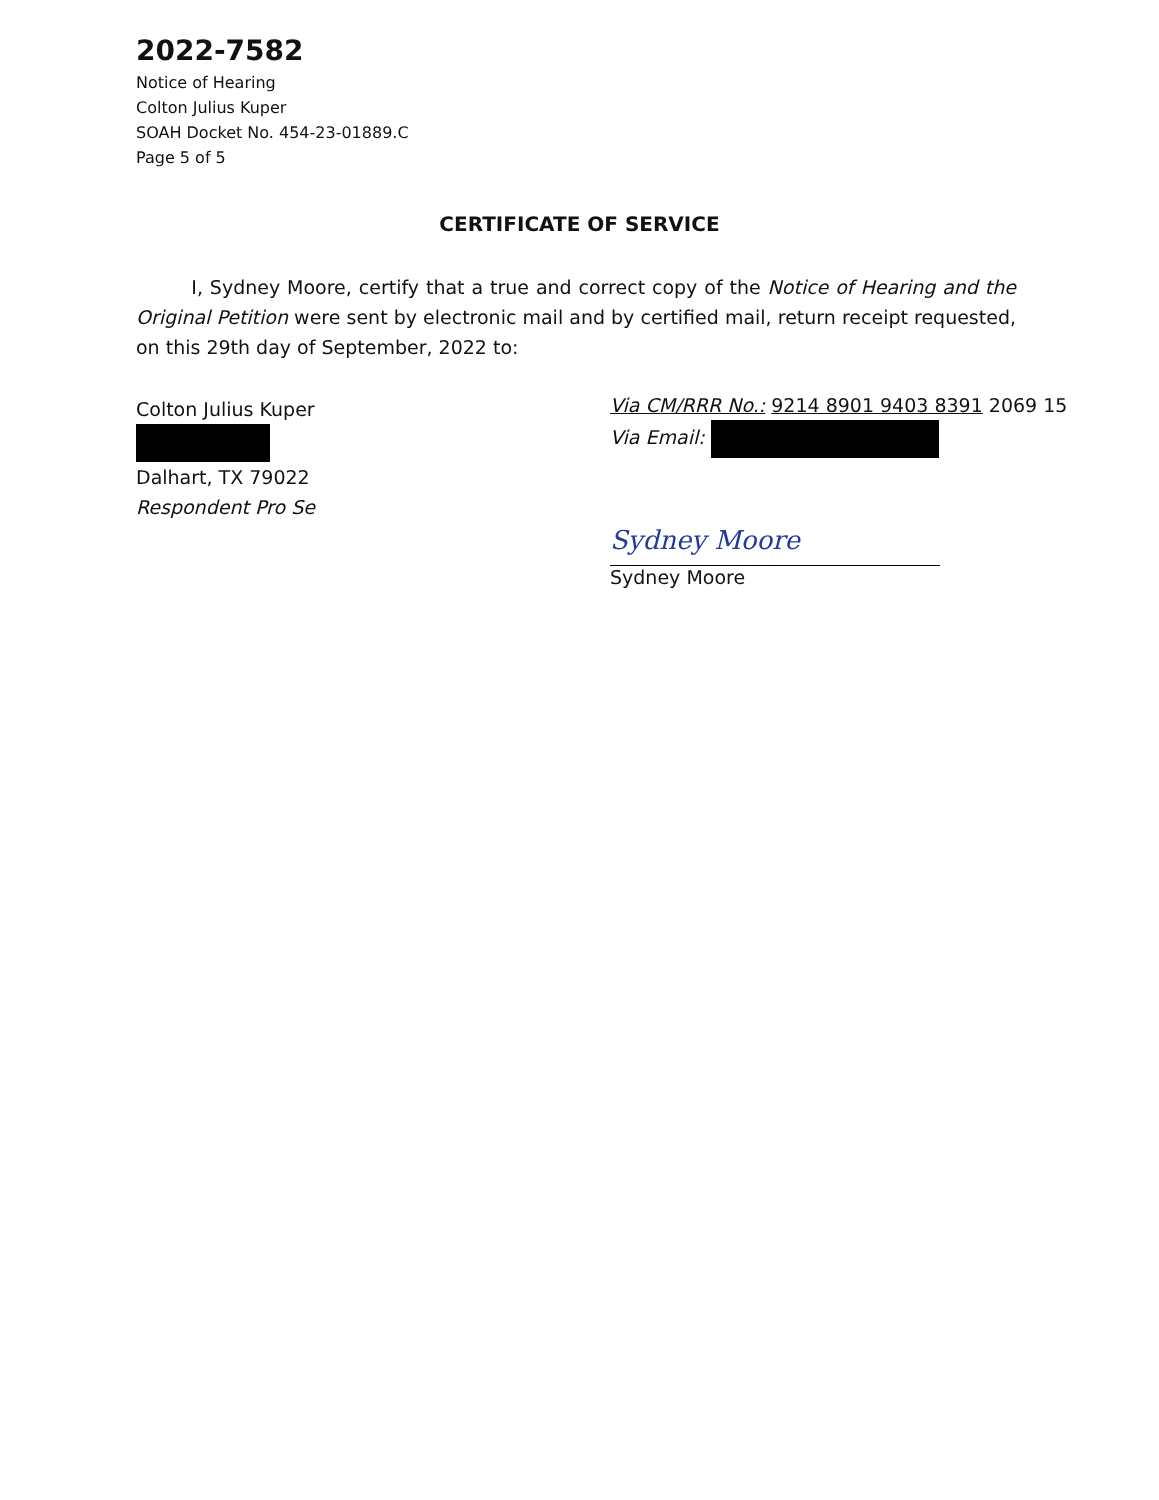2022-7582
Notice of Hearing
Colton Julius Kuper
SOAH Docket No. 454-23-01889.C
Page 5 of 5
CERTIFICATE OF SERVICE
I, Sydney Moore, certify that a true and correct copy of the Notice of Hearing and the Original Petition were sent by electronic mail and by certified mail, return receipt requested, on this 29th day of September, 2022 to:
Colton Julius Kuper
Dalhart, TX 79022
Respondent Pro Se
Via CM/RRR No.: 9214 8901 9403 8391 2069 15
Via Email:
Sydney Moore
Sydney Moore